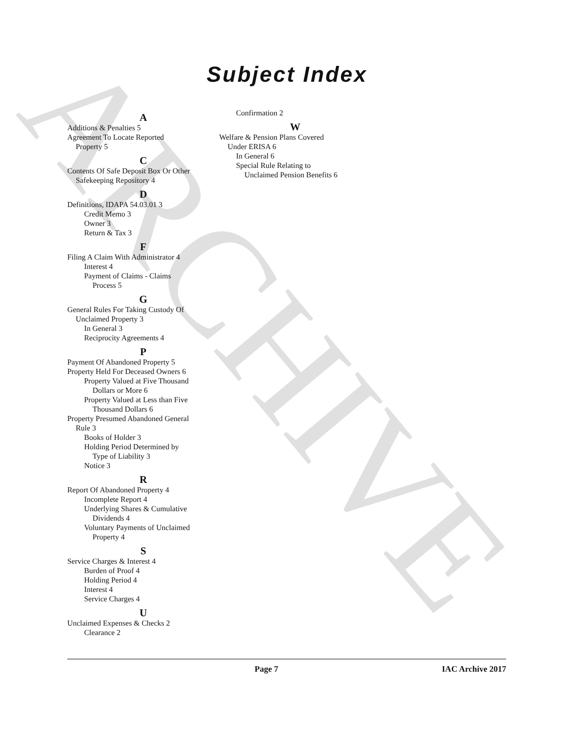ARCHIVE
Subject Index
A
Additions & Penalties 5
Agreement To Locate Reported
Property 5
C
Contents Of Safe Deposit Box Or Other
Safekeeping Repository 4
D
Definitions, IDAPA 54.03.01 3
Credit Memo 3
Owner 3
Return & Tax 3
F
Filing A Claim With Administrator 4
Interest 4
Payment of Claims - Claims
Process 5
G
General Rules For Taking Custody Of
Unclaimed Property 3
In General 3
Reciprocity Agreements 4
P
Payment Of Abandoned Property 5
Property Held For Deceased Owners 6
Property Valued at Five Thousand
Dollars or More 6
Property Valued at Less than Five
Thousand Dollars 6
Property Presumed Abandoned General
Rule 3
Books of Holder 3
Holding Period Determined by
Type of Liability 3
Notice 3
R
Report Of Abandoned Property 4
Incomplete Report 4
Underlying Shares & Cumulative
Dividends 4
Voluntary Payments of Unclaimed
Property 4
S
Service Charges & Interest 4
Burden of Proof 4
Holding Period 4
Interest 4
Service Charges 4
U
Unclaimed Expenses & Checks 2
Clearance 2
Confirmation 2
W
Welfare & Pension Plans Covered
Under ERISA 6
In General 6
Special Rule Relating to
Unclaimed Pension Benefits 6
Page 7 IAC Archive 2017